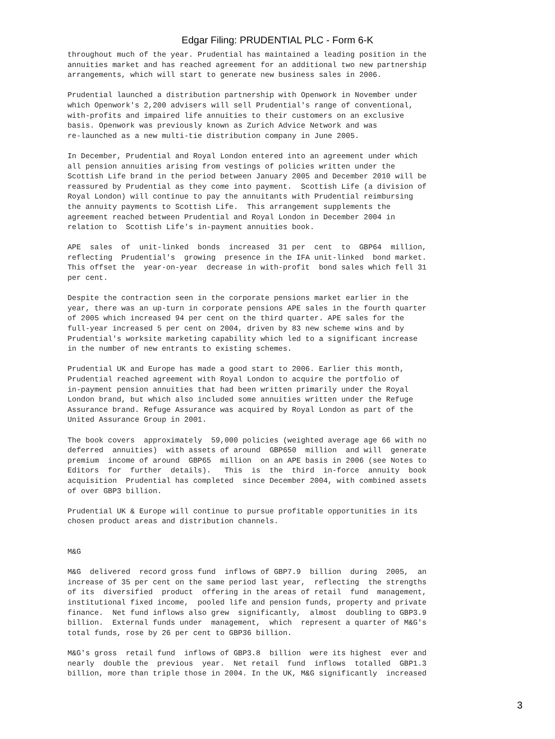Edgar Filing: PRUDENTIAL PLC - Form 6-K
throughout much of the year. Prudential has maintained a leading position in the
annuities market and has reached agreement for an additional two new partnership
arrangements, which will start to generate new business sales in 2006.

Prudential launched a distribution partnership with Openwork in November under
which Openwork's 2,200 advisers will sell Prudential's range of conventional,
with-profits and impaired life annuities to their customers on an exclusive
basis. Openwork was previously known as Zurich Advice Network and was
re-launched as a new multi-tie distribution company in June 2005.

In December, Prudential and Royal London entered into an agreement under which
all pension annuities arising from vestings of policies written under the
Scottish Life brand in the period between January 2005 and December 2010 will be
reassured by Prudential as they come into payment.  Scottish Life (a division of
Royal London) will continue to pay the annuitants with Prudential reimbursing
the annuity payments to Scottish Life.  This arrangement supplements the
agreement reached between Prudential and Royal London in December 2004 in
relation to  Scottish Life's in-payment annuities book.

APE  sales  of  unit-linked  bonds  increased  31 per  cent  to  GBP64  million,
reflecting  Prudential's  growing  presence in the IFA unit-linked  bond market.
This offset the  year-on-year  decrease in with-profit  bond sales which fell 31
per cent.

Despite the contraction seen in the corporate pensions market earlier in the
year, there was an up-turn in corporate pensions APE sales in the fourth quarter
of 2005 which increased 94 per cent on the third quarter. APE sales for the
full-year increased 5 per cent on 2004, driven by 83 new scheme wins and by
Prudential's worksite marketing capability which led to a significant increase
in the number of new entrants to existing schemes.

Prudential UK and Europe has made a good start to 2006. Earlier this month,
Prudential reached agreement with Royal London to acquire the portfolio of
in-payment pension annuities that had been written primarily under the Royal
London brand, but which also included some annuities written under the Refuge
Assurance brand. Refuge Assurance was acquired by Royal London as part of the
United Assurance Group in 2001.

The book covers  approximately  59,000 policies (weighted average age 66 with no
deferred  annuities)  with assets of around  GBP650  million  and will  generate
premium  income of around  GBP65  million  on an APE basis in 2006 (see Notes to
Editors  for  further  details).   This  is  the  third  in-force  annuity  book
acquisition  Prudential has completed  since December 2004, with combined assets
of over GBP3 billion.

Prudential UK & Europe will continue to pursue profitable opportunities in its
chosen product areas and distribution channels.


M&G

M&G  delivered  record gross fund  inflows of GBP7.9  billion  during  2005,  an
increase of 35 per cent on the same period last year,  reflecting  the strengths
of its  diversified  product  offering in the areas of retail  fund  management,
institutional fixed income,  pooled life and pension funds, property and private
finance.  Net fund inflows also grew  significantly,  almost  doubling to GBP3.9
billion.  External funds under  management,  which  represent a quarter of M&G's
total funds, rose by 26 per cent to GBP36 billion.

M&G's gross  retail fund  inflows of GBP3.8  billion  were its highest  ever and
nearly  double the  previous  year.  Net retail  fund  inflows  totalled  GBP1.3
billion, more than triple those in 2004. In the UK, M&G significantly  increased
3